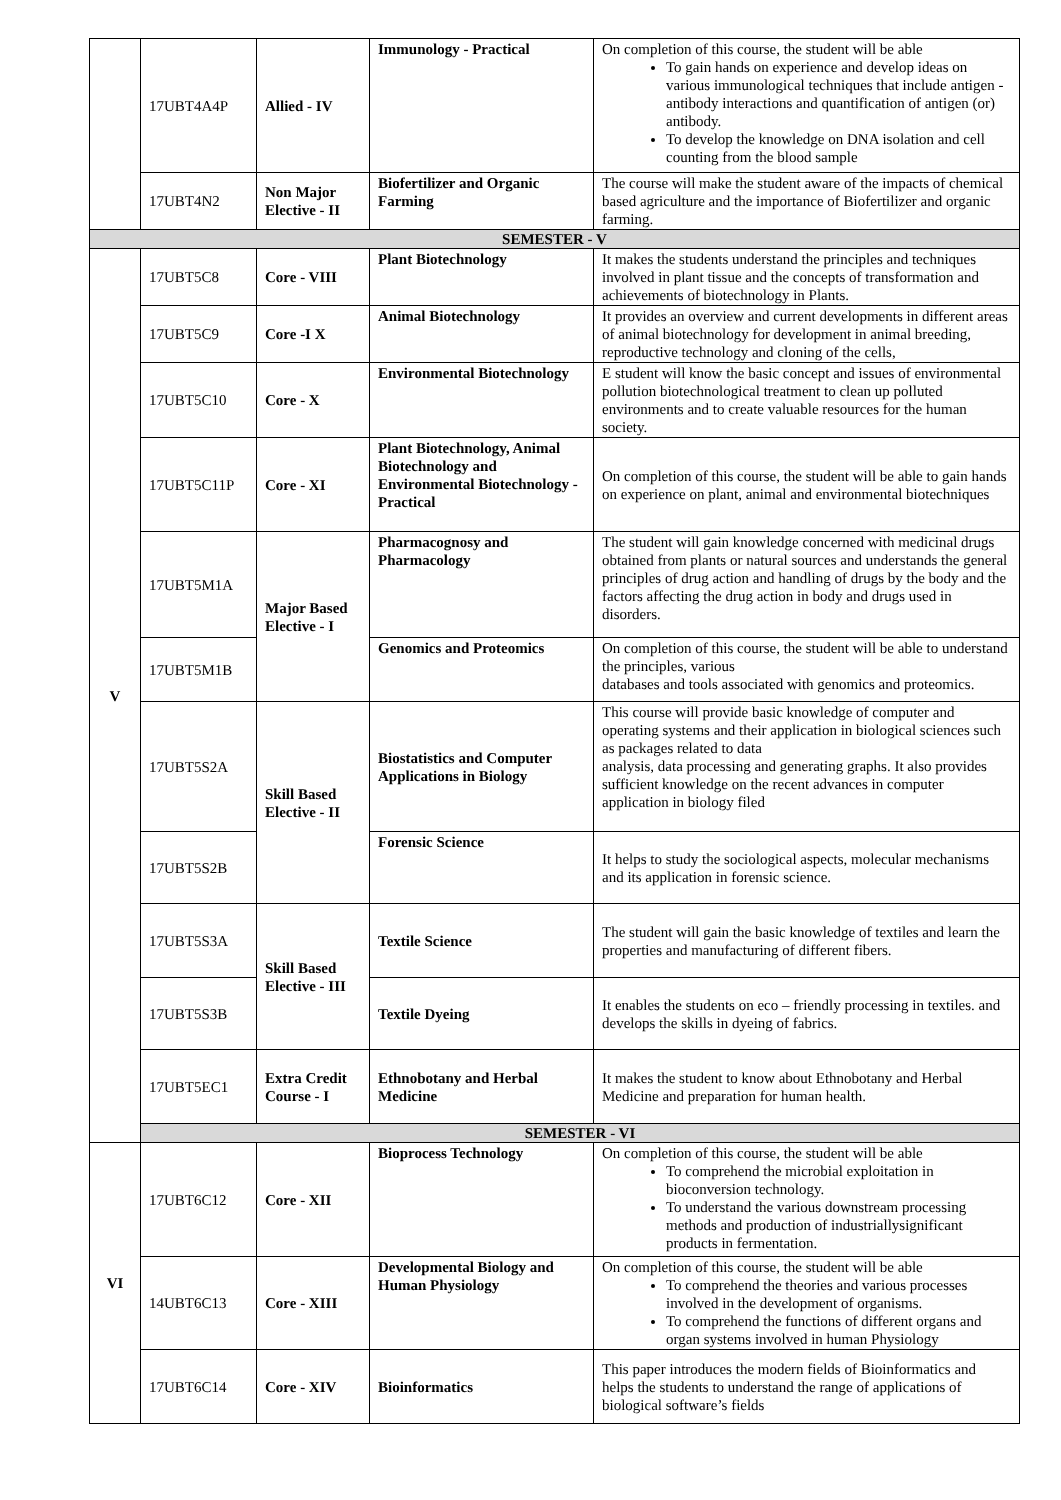| | 17UBT4A4P | Allied - IV | Immunology - Practical | On completion of this course, the student will be able To gain hands on experience and develop ideas on various immunological techniques that include antigen - antibody interactions and quantification of antigen (or) antibody. To develop the knowledge on DNA isolation and cell counting from the blood sample |
| | 17UBT4N2 | Non Major Elective - II | Biofertilizer and Organic Farming | The course will make the student aware of the impacts of chemical based agriculture and the importance of Biofertilizer and organic farming. |
| SEMESTER - V | | | | |
| V | 17UBT5C8 | Core - VIII | Plant Biotechnology | It makes the students understand the principles and techniques involved in plant tissue and the concepts of transformation and achievements of biotechnology in Plants. |
| | 17UBT5C9 | Core -I X | Animal Biotechnology | It provides an overview and current developments in different areas of animal biotechnology for development in animal breeding, reproductive technology and cloning of the cells, |
| | 17UBT5C10 | Core - X | Environmental Biotechnology | E student will know the basic concept and issues of environmental pollution biotechnological treatment to clean up polluted environments and to create valuable resources for the human society. |
| | 17UBT5C11P | Core - XI | Plant Biotechnology, Animal Biotechnology and Environmental Biotechnology - Practical | On completion of this course, the student will be able to gain hands on experience on plant, animal and environmental biotechniques |
| | 17UBT5M1A | Major Based Elective - I | Pharmacognosy and Pharmacology | The student will gain knowledge concerned with medicinal drugs obtained from plants or natural sources and understands the general principles of drug action and handling of drugs by the body and the factors affecting the drug action in body and drugs used in disorders. |
| | 17UBT5M1B | | Genomics and Proteomics | On completion of this course, the student will be able to understand the principles, various databases and tools associated with genomics and proteomics. |
| | 17UBT5S2A | Skill Based Elective - II | Biostatistics and Computer Applications in Biology | This course will provide basic knowledge of computer and operating systems and their application in biological sciences such as packages related to data analysis, data processing and generating graphs. It also provides sufficient knowledge on the recent advances in computer application in biology filed |
| | 17UBT5S2B | | Forensic Science | It helps to study the sociological aspects, molecular mechanisms and its application in forensic science. |
| | 17UBT5S3A | Skill Based Elective - III | Textile Science | The student will gain the basic knowledge of textiles and learn the properties and manufacturing of different fibers. |
| | 17UBT5S3B | | Textile Dyeing | It enables the students on eco – friendly processing in textiles. and develops the skills in dyeing of fabrics. |
| | 17UBT5EC1 | Extra Credit Course - I | Ethnobotany and Herbal Medicine | It makes the student to know about Ethnobotany and Herbal Medicine and preparation for human health. |
| | SEMESTER - VI | | | |
| VI | 17UBT6C12 | Core - XII | Bioprocess Technology | On completion of this course, the student will be able To comprehend the microbial exploitation in bioconversion technology. To understand the various downstream processing methods and production of industriallysignificant products in fermentation. |
| | 14UBT6C13 | Core - XIII | Developmental Biology and Human Physiology | On completion of this course, the student will be able To comprehend the theories and various processes involved in the development of organisms. To comprehend the functions of different organs and organ systems involved in human Physiology |
| | 17UBT6C14 | Core - XIV | Bioinformatics | This paper introduces the modern fields of Bioinformatics and helps the students to understand the range of applications of biological software’s fields |